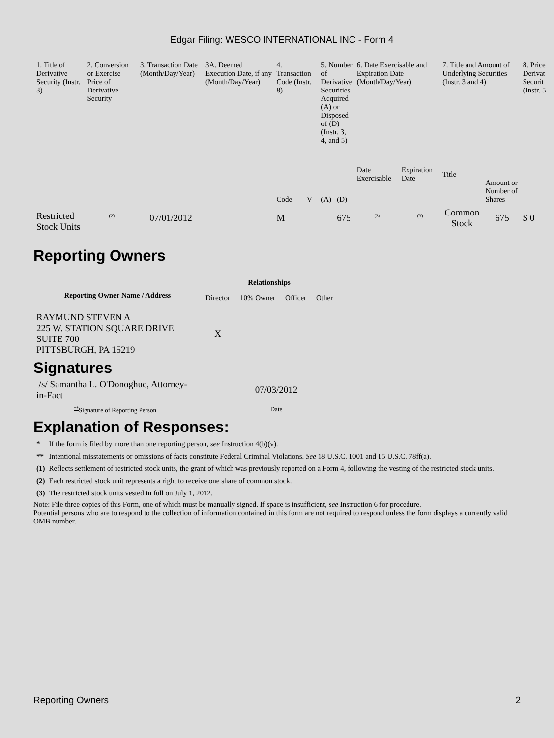Edgar Filing: WESCO INTERNATIONAL INC - Form 4
| 1. Title of Derivative Security (Instr. 3) | 2. Conversion or Exercise Price of Derivative Security | 3. Transaction Date (Month/Day/Year) | 3A. Deemed Execution Date, if any (Month/Day/Year) | 4. Transaction Code (Instr. 8) | | 5. Number of Derivative Securities Acquired (A) or Disposed of (D) (Instr. 3, 4, and 5) | | 6. Date Exercisable and Expiration Date (Month/Day/Year) | | 7. Title and Amount of Underlying Securities (Instr. 3 and 4) | | 8. Price Derivat Securit (Instr. 5 |
| --- | --- | --- | --- | --- | --- | --- | --- | --- | --- | --- | --- | --- |
| | | | | Code | V | (A) | (D) | Date Exercisable | Expiration Date | Title | Amount or Number of Shares | |
| Restricted Stock Units | <sup>(2)</sup> | 07/01/2012 | | M | | | 675 | <sup>(3)</sup> | <sup>(3)</sup> | Common Stock | 675 | $ 0 |
Reporting Owners
| Reporting Owner Name / Address | Relationships | | | |
| --- | --- | --- | --- | --- |
| | Director | 10% Owner | Officer | Other |
| RAYMUND STEVEN A 225 W. STATION SQUARE DRIVE SUITE 700 PITTSBURGH, PA 15219 | X | | | |
Signatures
| /s/ Samantha L. O'Donoghue, Attorney-in-Fact | 07/03/2012 |
| <sup>**</sup> Signature of Reporting Person | Date |
Explanation of Responses:
| * | If the form is filed by more than one reporting person, see Instruction 4(b)(v). |
| ** | Intentional misstatements or omissions of facts constitute Federal Criminal Violations. See 18 U.S.C. 1001 and 15 U.S.C. 78ff(a). |
| (1) | Reflects settlement of restricted stock units, the grant of which was previously reported on a Form 4, following the vesting of the restricted stock units. |
| (2) | Each restricted stock unit represents a right to receive one share of common stock. |
| (3) | The restricted stock units vested in full on July 1, 2012. |
Note: File three copies of this Form, one of which must be manually signed. If space is insufficient, see Instruction 6 for procedure.
Potential persons who are to respond to the collection of information contained in this form are not required to respond unless the form displays a currently valid OMB number.
Reporting Owners 2